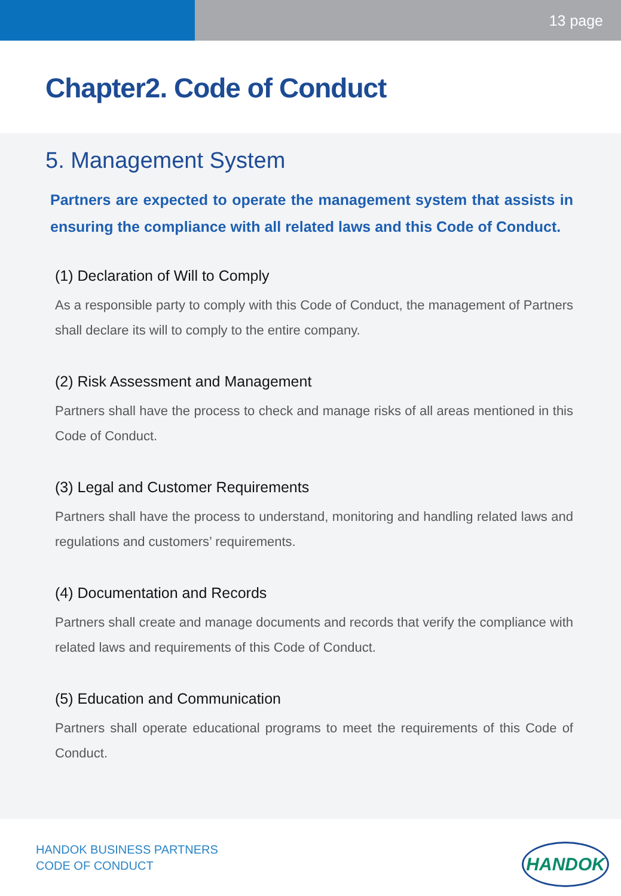13 page
Chapter2. Code of Conduct
5. Management System
Partners are expected to operate the management system that assists in ensuring the compliance with all related laws and this Code of Conduct.
(1) Declaration of Will to Comply
As a responsible party to comply with this Code of Conduct, the management of Partners shall declare its will to comply to the entire company.
(2) Risk Assessment and Management
Partners shall have the process to check and manage risks of all areas mentioned in this Code of Conduct.
(3) Legal and Customer Requirements
Partners shall have the process to understand, monitoring and handling related laws and regulations and customers’ requirements.
(4) Documentation and Records
Partners shall create and manage documents and records that verify the compliance with related laws and requirements of this Code of Conduct.
(5) Education and Communication
Partners shall operate educational programs to meet the requirements of this Code of Conduct.
HANDOK BUSINESS PARTNERS
CODE OF CONDUCT
HANDOK